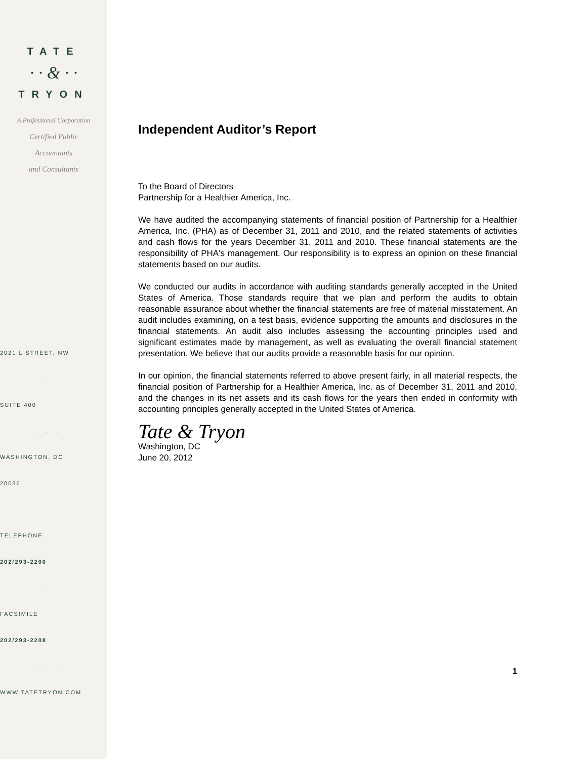TATE
· · & · ·
TRYON
A Professional Corporation
Certified Public
Accountants
and Consultants
. . . .
2021 L STREET, NW
. . . .
SUITE 400
. . . .
WASHINGTON, DC
20036
. . . .
TELEPHONE
202/293-2200
. . . .
FACSIMILE
202/293-2208
. . . .
WWW.TATETRYON.COM
Independent Auditor’s Report
To the Board of Directors
Partnership for a Healthier America, Inc.
We have audited the accompanying statements of financial position of Partnership for a Healthier America, Inc. (PHA) as of December 31, 2011 and 2010, and the related statements of activities and cash flows for the years December 31, 2011 and 2010. These financial statements are the responsibility of PHA's management. Our responsibility is to express an opinion on these financial statements based on our audits.
We conducted our audits in accordance with auditing standards generally accepted in the United States of America. Those standards require that we plan and perform the audits to obtain reasonable assurance about whether the financial statements are free of material misstatement. An audit includes examining, on a test basis, evidence supporting the amounts and disclosures in the financial statements. An audit also includes assessing the accounting principles used and significant estimates made by management, as well as evaluating the overall financial statement presentation. We believe that our audits provide a reasonable basis for our opinion.
In our opinion, the financial statements referred to above present fairly, in all material respects, the financial position of Partnership for a Healthier America, Inc. as of December 31, 2011 and 2010, and the changes in its net assets and its cash flows for the years then ended in conformity with accounting principles generally accepted in the United States of America.
Tate & Tryon
Washington, DC
June 20, 2012
1